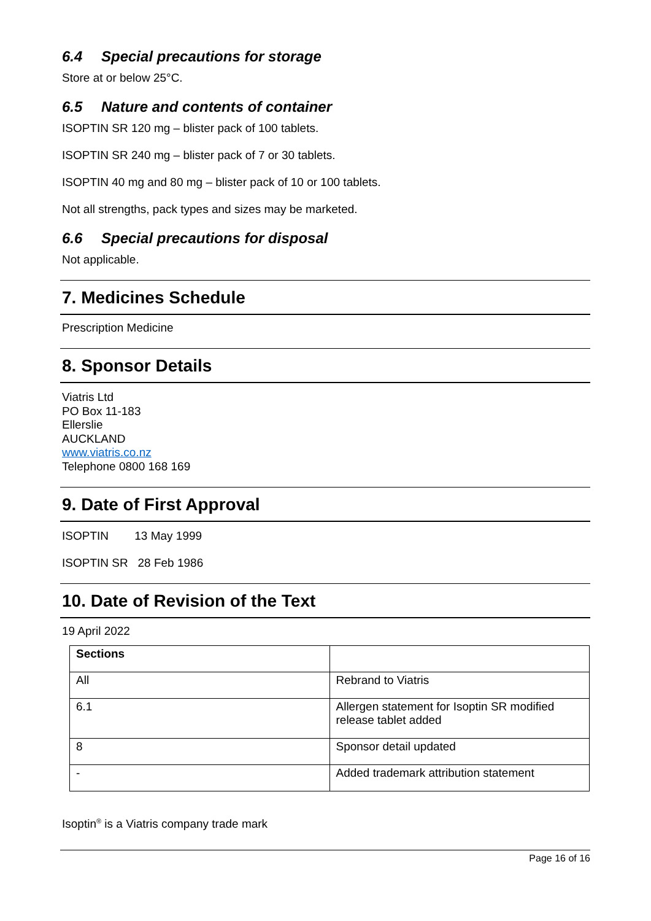6.4 Special precautions for storage
Store at or below 25°C.
6.5 Nature and contents of container
ISOPTIN SR 120 mg – blister pack of 100 tablets.
ISOPTIN SR 240 mg – blister pack of 7 or 30 tablets.
ISOPTIN 40 mg and 80 mg – blister pack of 10 or 100 tablets.
Not all strengths, pack types and sizes may be marketed.
6.6 Special precautions for disposal
Not applicable.
7. Medicines Schedule
Prescription Medicine
8. Sponsor Details
Viatris Ltd
PO Box 11-183
Ellerslie
AUCKLAND
www.viatris.co.nz
Telephone 0800 168 169
9. Date of First Approval
ISOPTIN 13 May 1999
ISOPTIN SR 28 Feb 1986
10. Date of Revision of the Text
19 April 2022
| Sections | |
| --- | --- |
| All | Rebrand to Viatris |
| 6.1 | Allergen statement for Isoptin SR modified release tablet added |
| 8 | Sponsor detail updated |
| - | Added trademark attribution statement |
Isoptin<sup>®</sup> is a Viatris company trade mark
Page 16 of 16